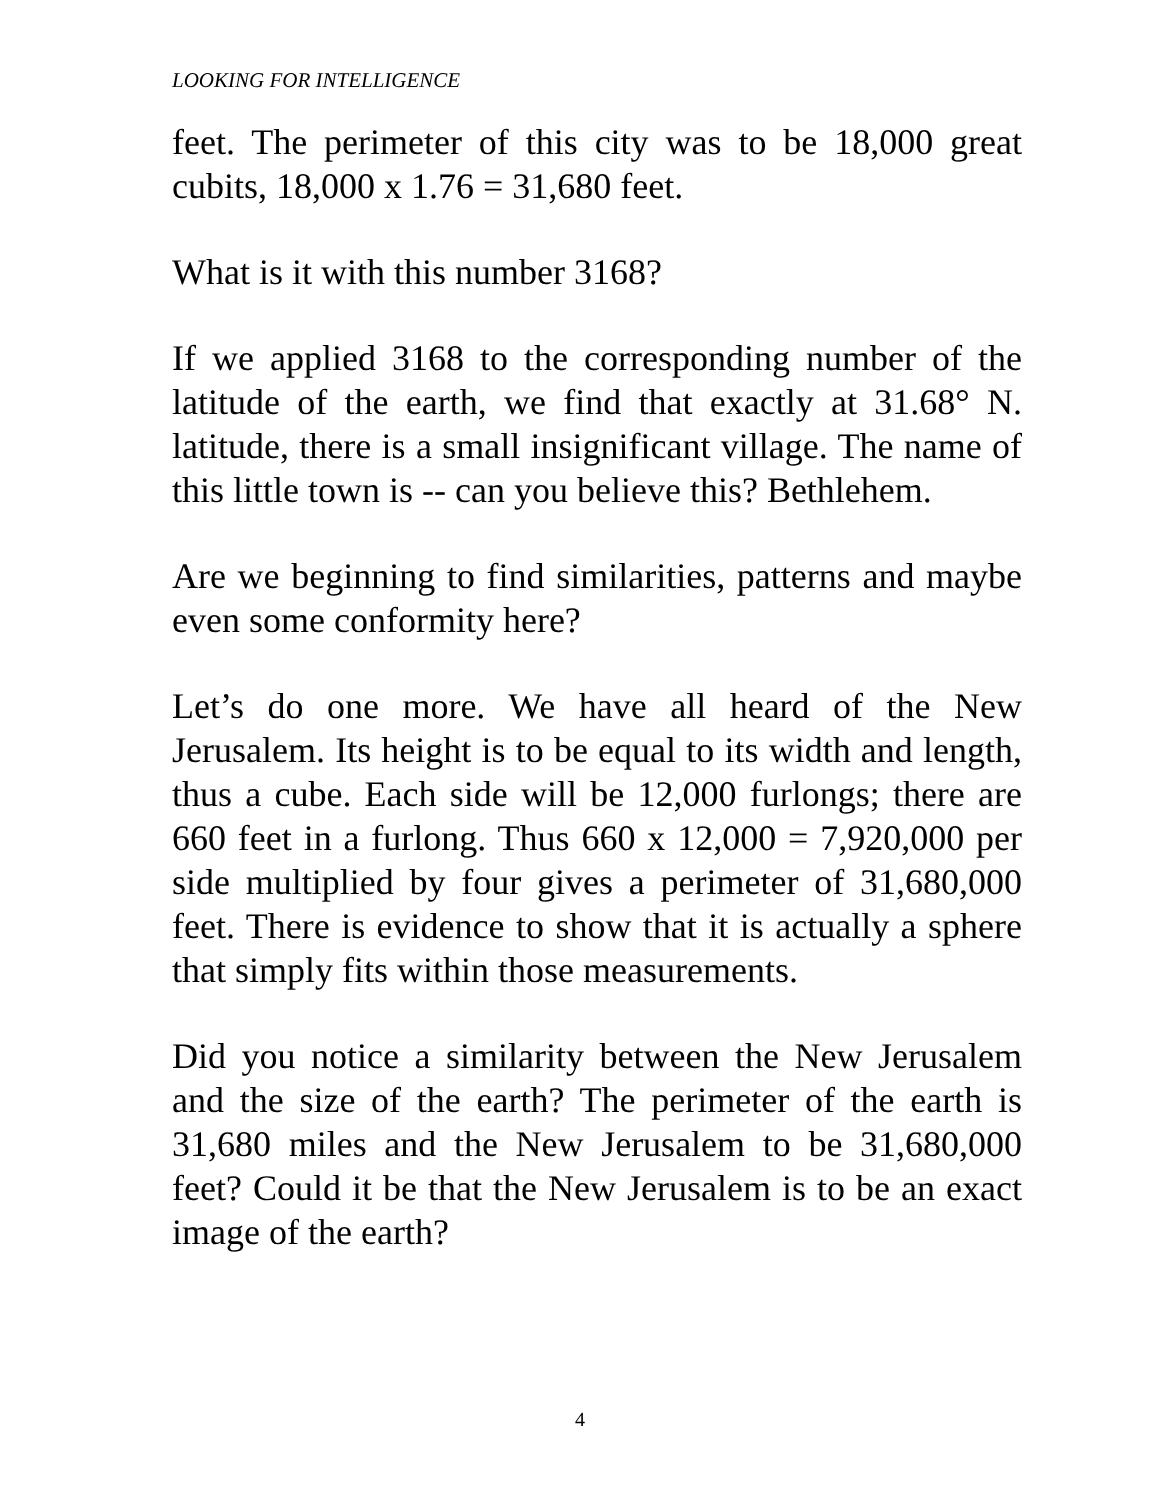LOOKING FOR INTELLIGENCE
feet. The perimeter of this city was to be 18,000 great cubits, 18,000 x 1.76 = 31,680 feet.
What is it with this number 3168?
If we applied 3168 to the corresponding number of the latitude of the earth, we find that exactly at 31.68° N. latitude, there is a small insignificant village. The name of this little town is -- can you believe this? Bethlehem.
Are we beginning to find similarities, patterns and maybe even some conformity here?
Let’s do one more. We have all heard of the New Jerusalem. Its height is to be equal to its width and length, thus a cube. Each side will be 12,000 furlongs; there are 660 feet in a furlong. Thus 660 x 12,000 = 7,920,000 per side multiplied by four gives a perimeter of 31,680,000 feet. There is evidence to show that it is actually a sphere that simply fits within those measurements.
Did you notice a similarity between the New Jerusalem and the size of the earth? The perimeter of the earth is 31,680 miles and the New Jerusalem to be 31,680,000 feet? Could it be that the New Jerusalem is to be an exact image of the earth?
4